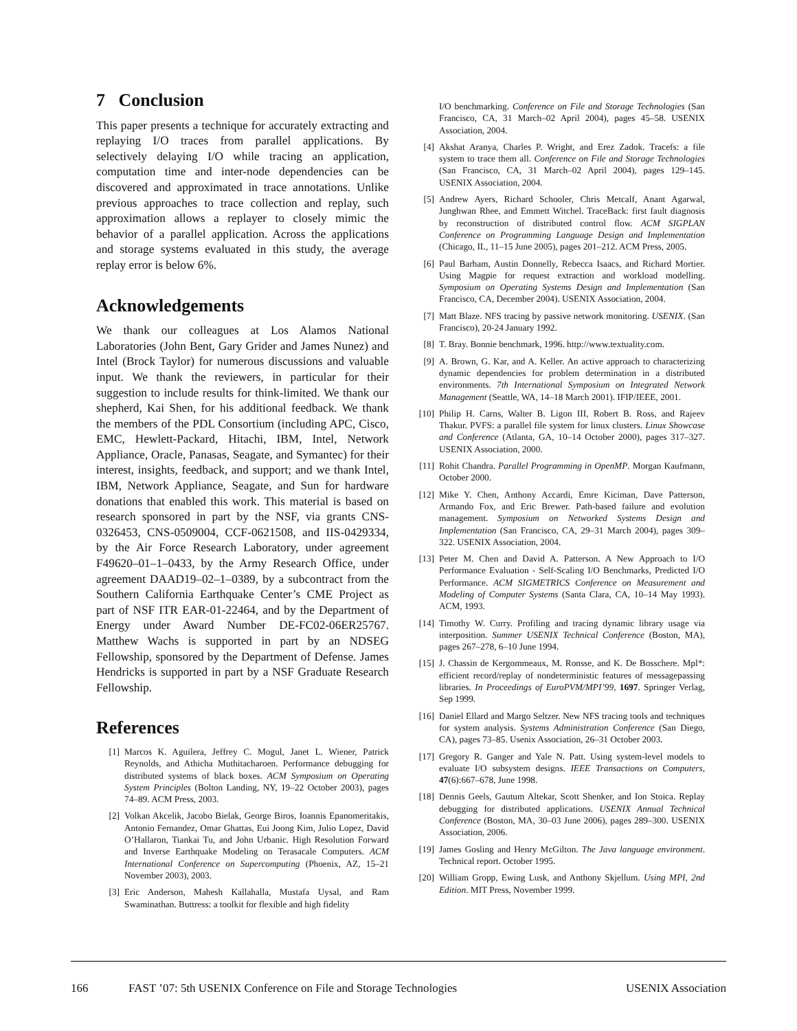7 Conclusion
This paper presents a technique for accurately extracting and replaying I/O traces from parallel applications. By selectively delaying I/O while tracing an application, computation time and inter-node dependencies can be discovered and approximated in trace annotations. Unlike previous approaches to trace collection and replay, such approximation allows a replayer to closely mimic the behavior of a parallel application. Across the applications and storage systems evaluated in this study, the average replay error is below 6%.
Acknowledgements
We thank our colleagues at Los Alamos National Laboratories (John Bent, Gary Grider and James Nunez) and Intel (Brock Taylor) for numerous discussions and valuable input. We thank the reviewers, in particular for their suggestion to include results for think-limited. We thank our shepherd, Kai Shen, for his additional feedback. We thank the members of the PDL Consortium (including APC, Cisco, EMC, Hewlett-Packard, Hitachi, IBM, Intel, Network Appliance, Oracle, Panasas, Seagate, and Symantec) for their interest, insights, feedback, and support; and we thank Intel, IBM, Network Appliance, Seagate, and Sun for hardware donations that enabled this work. This material is based on research sponsored in part by the NSF, via grants CNS-0326453, CNS-0509004, CCF-0621508, and IIS-0429334, by the Air Force Research Laboratory, under agreement F49620–01–1–0433, by the Army Research Office, under agreement DAAD19–02–1–0389, by a subcontract from the Southern California Earthquake Center’s CME Project as part of NSF ITR EAR-01-22464, and by the Department of Energy under Award Number DE-FC02-06ER25767. Matthew Wachs is supported in part by an NDSEG Fellowship, sponsored by the Department of Defense. James Hendricks is supported in part by a NSF Graduate Research Fellowship.
References
[1] Marcos K. Aguilera, Jeffrey C. Mogul, Janet L. Wiener, Patrick Reynolds, and Athicha Muthitacharoen. Performance debugging for distributed systems of black boxes. ACM Symposium on Operating System Principles (Bolton Landing, NY, 19–22 October 2003), pages 74–89. ACM Press, 2003.
[2] Volkan Akcelik, Jacobo Bielak, George Biros, Ioannis Epanomeritakis, Antonio Fernandez, Omar Ghattas, Eui Joong Kim, Julio Lopez, David O’Hallaron, Tiankai Tu, and John Urbanic. High Resolution Forward and Inverse Earthquake Modeling on Terasacale Computers. ACM International Conference on Supercomputing (Phoenix, AZ, 15–21 November 2003), 2003.
[3] Eric Anderson, Mahesh Kallahalla, Mustafa Uysal, and Ram Swaminathan. Buttress: a toolkit for flexible and high fidelity
I/O benchmarking. Conference on File and Storage Technologies (San Francisco, CA, 31 March–02 April 2004), pages 45–58. USENIX Association, 2004.
[4] Akshat Aranya, Charles P. Wright, and Erez Zadok. Tracefs: a file system to trace them all. Conference on File and Storage Technologies (San Francisco, CA, 31 March–02 April 2004), pages 129–145. USENIX Association, 2004.
[5] Andrew Ayers, Richard Schooler, Chris Metcalf, Anant Agarwal, Junghwan Rhee, and Emmett Witchel. TraceBack: first fault diagnosis by reconstruction of distributed control flow. ACM SIGPLAN Conference on Programming Language Design and Implementation (Chicago, IL, 11–15 June 2005), pages 201–212. ACM Press, 2005.
[6] Paul Barham, Austin Donnelly, Rebecca Isaacs, and Richard Mortier. Using Magpie for request extraction and workload modelling. Symposium on Operating Systems Design and Implementation (San Francisco, CA, December 2004). USENIX Association, 2004.
[7] Matt Blaze. NFS tracing by passive network monitoring. USENIX. (San Francisco), 20-24 January 1992.
[8] T. Bray. Bonnie benchmark, 1996. http://www.textuality.com.
[9] A. Brown, G. Kar, and A. Keller. An active approach to characterizing dynamic dependencies for problem determination in a distributed environments. 7th International Symposium on Integrated Network Management (Seattle, WA, 14–18 March 2001). IFIP/IEEE, 2001.
[10] Philip H. Carns, Walter B. Ligon III, Robert B. Ross, and Rajeev Thakur. PVFS: a parallel file system for linux clusters. Linux Showcase and Conference (Atlanta, GA, 10–14 October 2000), pages 317–327. USENIX Association, 2000.
[11] Rohit Chandra. Parallel Programming in OpenMP. Morgan Kaufmann, October 2000.
[12] Mike Y. Chen, Anthony Accardi, Emre Kiciman, Dave Patterson, Armando Fox, and Eric Brewer. Path-based failure and evolution management. Symposium on Networked Systems Design and Implementation (San Francisco, CA, 29–31 March 2004), pages 309–322. USENIX Association, 2004.
[13] Peter M. Chen and David A. Patterson. A New Approach to I/O Performance Evaluation - Self-Scaling I/O Benchmarks, Predicted I/O Performance. ACM SIGMETRICS Conference on Measurement and Modeling of Computer Systems (Santa Clara, CA, 10–14 May 1993). ACM, 1993.
[14] Timothy W. Curry. Profiling and tracing dynamic library usage via interposition. Summer USENIX Technical Conference (Boston, MA), pages 267–278, 6–10 June 1994.
[15] J. Chassin de Kergommeaux, M. Ronsse, and K. De Bosschere. Mpl*: efficient record/replay of nondeterministic features of messagepassing libraries. In Proceedings of EuroPVM/MPI’99, 1697. Springer Verlag, Sep 1999.
[16] Daniel Ellard and Margo Seltzer. New NFS tracing tools and techniques for system analysis. Systems Administration Conference (San Diego, CA), pages 73–85. Usenix Association, 26–31 October 2003.
[17] Gregory R. Ganger and Yale N. Patt. Using system-level models to evaluate I/O subsystem designs. IEEE Transactions on Computers, 47(6):667–678, June 1998.
[18] Dennis Geels, Gautum Altekar, Scott Shenker, and Ion Stoica. Replay debugging for distributed applications. USENIX Annual Technical Conference (Boston, MA, 30–03 June 2006), pages 289–300. USENIX Association, 2006.
[19] James Gosling and Henry McGilton. The Java language environment. Technical report. October 1995.
[20] William Gropp, Ewing Lusk, and Anthony Skjellum. Using MPI, 2nd Edition. MIT Press, November 1999.
166 FAST ’07: 5th USENIX Conference on File and Storage Technologies USENIX Association